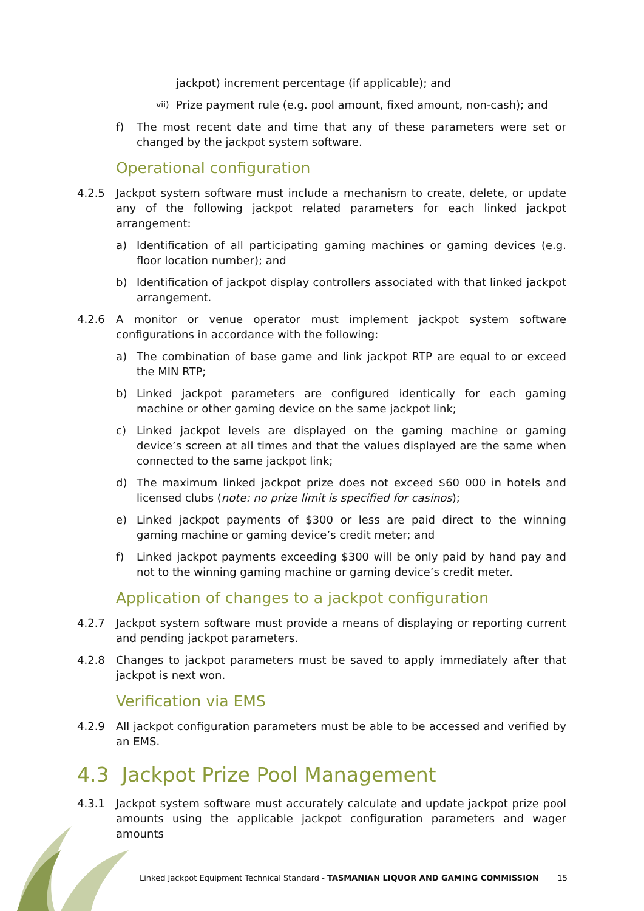jackpot) increment percentage (if applicable); and
vii) Prize payment rule (e.g. pool amount, fixed amount, non-cash); and
f) The most recent date and time that any of these parameters were set or changed by the jackpot system software.
Operational configuration
4.2.5 Jackpot system software must include a mechanism to create, delete, or update any of the following jackpot related parameters for each linked jackpot arrangement:
a) Identification of all participating gaming machines or gaming devices (e.g. floor location number); and
b) Identification of jackpot display controllers associated with that linked jackpot arrangement.
4.2.6 A monitor or venue operator must implement jackpot system software configurations in accordance with the following:
a) The combination of base game and link jackpot RTP are equal to or exceed the MIN RTP;
b) Linked jackpot parameters are configured identically for each gaming machine or other gaming device on the same jackpot link;
c) Linked jackpot levels are displayed on the gaming machine or gaming device’s screen at all times and that the values displayed are the same when connected to the same jackpot link;
d) The maximum linked jackpot prize does not exceed $60 000 in hotels and licensed clubs (note: no prize limit is specified for casinos);
e) Linked jackpot payments of $300 or less are paid direct to the winning gaming machine or gaming device’s credit meter; and
f) Linked jackpot payments exceeding $300 will be only paid by hand pay and not to the winning gaming machine or gaming device’s credit meter.
Application of changes to a jackpot configuration
4.2.7 Jackpot system software must provide a means of displaying or reporting current and pending jackpot parameters.
4.2.8 Changes to jackpot parameters must be saved to apply immediately after that jackpot is next won.
Verification via EMS
4.2.9 All jackpot configuration parameters must be able to be accessed and verified by an EMS.
4.3 Jackpot Prize Pool Management
4.3.1 Jackpot system software must accurately calculate and update jackpot prize pool amounts using the applicable jackpot configuration parameters and wager amounts
Linked Jackpot Equipment Technical Standard - TASMANIAN LIQUOR AND GAMING COMMISSION 15